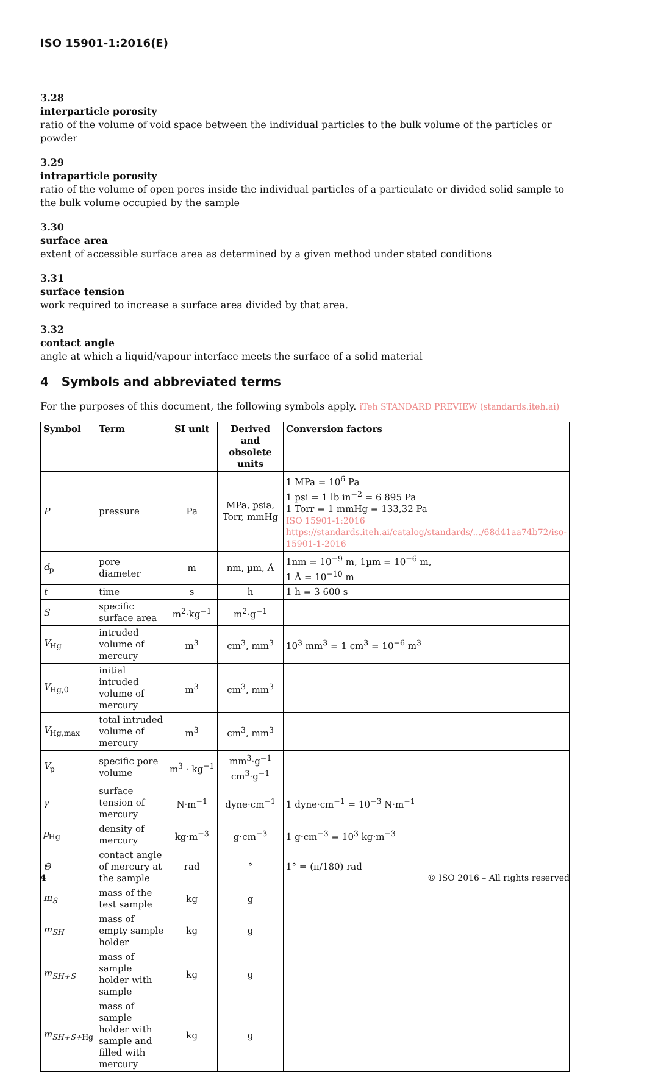ISO 15901-1:2016(E)
3.28
interparticle porosity
ratio of the volume of void space between the individual particles to the bulk volume of the particles or powder
3.29
intraparticle porosity
ratio of the volume of open pores inside the individual particles of a particulate or divided solid sample to the bulk volume occupied by the sample
3.30
surface area
extent of accessible surface area as determined by a given method under stated conditions
3.31
surface tension
work required to increase a surface area divided by that area.
3.32
contact angle
angle at which a liquid/vapour interface meets the surface of a solid material
4 Symbols and abbreviated terms
For the purposes of this document, the following symbols apply. iTeh STANDARD PREVIEW (standards.iteh.ai)
| Symbol | Term | SI unit | Derived and obsolete units | Conversion factors |
| --- | --- | --- | --- | --- |
| P | pressure | Pa | MPa, psia, Torr, mmHg | 1 MPa = 10<sup>6</sup> Pa 1 psi = 1 lb in<sup>−2</sup> = 6 895 Pa 1 Torr = 1 mmHg = 133,32 Pa ISO 15901-1:2016 https://standards.iteh.ai/catalog/standards/.../68d41aa74b72/iso-15901-1-2016 |
| d<sub>p</sub> | pore diameter | m | nm, µm, Å | 1nm = 10<sup>−9</sup> m, 1µm = 10<sup>−6</sup> m, 1 Å = 10<sup>−10</sup> m |
| t | time | s | h | 1 h = 3 600 s |
| S | specific surface area | m<sup>2</sup>·kg<sup>−1</sup> | m<sup>2</sup>·g<sup>−1</sup> | |
| V<sub>Hg</sub> | intruded volume of mercury | m<sup>3</sup> | cm<sup>3</sup>, mm<sup>3</sup> | 10<sup>3</sup> mm<sup>3</sup> = 1 cm<sup>3</sup> = 10<sup>−6</sup> m<sup>3</sup> |
| V<sub>Hg,0</sub> | initial intruded volume of mercury | m<sup>3</sup> | cm<sup>3</sup>, mm<sup>3</sup> | |
| V<sub>Hg,max</sub> | total intruded volume of mercury | m<sup>3</sup> | cm<sup>3</sup>, mm<sup>3</sup> | |
| V<sub>p</sub> | specific pore volume | m<sup>3</sup> · kg<sup>−1</sup> | mm<sup>3</sup>·g<sup>−1</sup> cm<sup>3</sup>·g<sup>−1</sup> | |
| γ | surface tension of mercury | N·m<sup>−1</sup> | dyne·cm<sup>−1</sup> | 1 dyne·cm<sup>−1</sup> = 10<sup>−3</sup> N·m<sup>−1</sup> |
| ρ<sub>Hg</sub> | density of mercury | kg·m<sup>−3</sup> | g·cm<sup>−3</sup> | 1 g·cm<sup>−3</sup> = 10<sup>3</sup> kg·m<sup>−3</sup> |
| Θ | contact angle of mercury at the sample | rad | ° | 1° = (π/180) rad |
| m<sub>S</sub> | mass of the test sample | kg | g | |
| m<sub>SH</sub> | mass of empty sample holder | kg | g | |
| m<sub>SH+S</sub> | mass of sample holder with sample | kg | g | |
| m<sub>SH+S+</sub><sub>Hg</sub> | mass of sample holder with sample and filled with mercury | kg | g | |
4 © ISO 2016 – All rights reserved